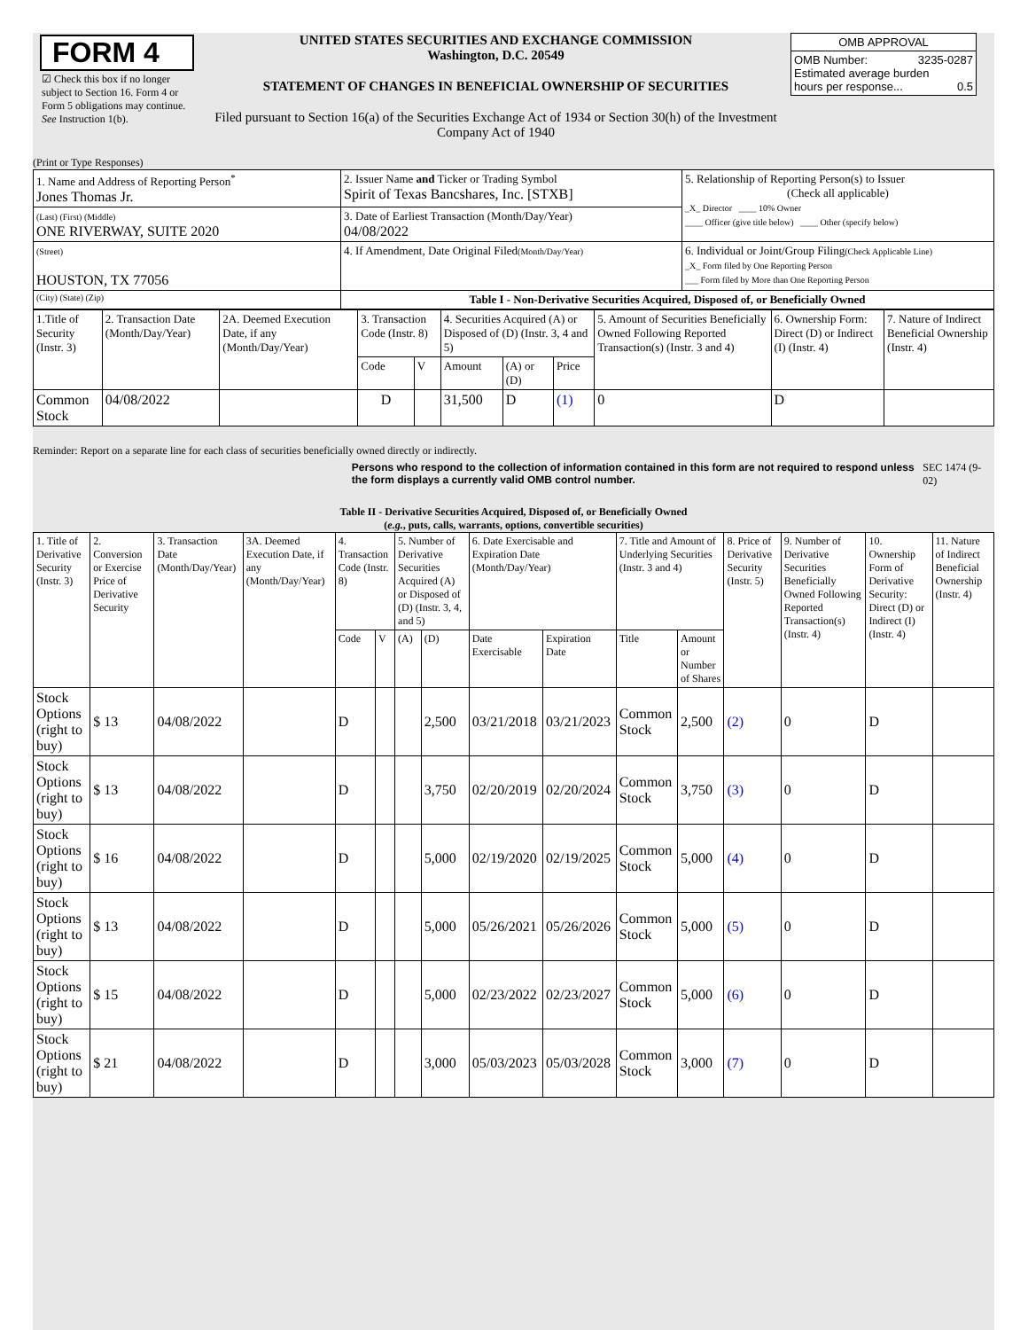FORM 4
☑ Check this box if no longer subject to Section 16. Form 4 or Form 5 obligations may continue. See Instruction 1(b).
UNITED STATES SECURITIES AND EXCHANGE COMMISSION
Washington, D.C. 20549
STATEMENT OF CHANGES IN BENEFICIAL OWNERSHIP OF SECURITIES
Filed pursuant to Section 16(a) of the Securities Exchange Act of 1934 or Section 30(h) of the Investment Company Act of 1940
| OMB APPROVAL |
| OMB Number: 3235-0287 Estimated average burden hours per response... 0.5 |
(Print or Type Responses)
| 1. Name and Address of Reporting Person<sup>*</sup> Jones Thomas Jr. | 2. Issuer Name and Ticker or Trading Symbol Spirit of Texas Bancshares, Inc. [STXB] | 5. Relationship of Reporting Person(s) to Issuer (Check all applicable) _X_ Director ____ 10% Owner ____ Officer (give title below) ____ Other (specify below) |
| (Last) (First) (Middle) ONE RIVERWAY, SUITE 2020 | 3. Date of Earliest Transaction (Month/Day/Year) 04/08/2022 | |
| (Street) HOUSTON, TX 77056 | 4. If Amendment, Date Original Filed (Month/Day/Year) | 6. Individual or Joint/Group Filing (Check Applicable Line) _X_ Form filed by One Reporting Person ___ Form filed by More than One Reporting Person |
| (City) (State) (Zip) | Table I - Non-Derivative Securities Acquired, Disposed of, or Beneficially Owned | |
| 1.Title of Security (Instr. 3) | 2. Transaction Date (Month/Day/Year) | 2A. Deemed Execution Date, if any (Month/Day/Year) | 3. Transaction Code (Instr. 8) | | 4. Securities Acquired (A) or Disposed of (D) (Instr. 3, 4 and 5) | | | 5. Amount of Securities Beneficially Owned Following Reported Transaction(s) (Instr. 3 and 4) | 6. Ownership Form: Direct (D) or Indirect (I) (Instr. 4) | 7. Nature of Indirect Beneficial Ownership (Instr. 4) |
| | | | Code | V | Amount | (A) or (D) | Price | | | |
| Common Stock | 04/08/2022 | | D | | 31,500 | D | (1) | 0 | D | |
Reminder: Report on a separate line for each class of securities beneficially owned directly or indirectly.
Persons who respond to the collection of information contained in this form are not required to respond unless the form displays a currently valid OMB control number.
SEC 1474 (9-02)
Table II - Derivative Securities Acquired, Disposed of, or Beneficially Owned
(e.g., puts, calls, warrants, options, convertible securities)
| 1. Title of Derivative Security (Instr. 3) | 2. Conversion or Exercise Price of Derivative Security | 3. Transaction Date (Month/Day/Year) | 3A. Deemed Execution Date, if any (Month/Day/Year) | 4. Transaction Code (Instr. 8) | | 5. Number of Derivative Securities Acquired (A) or Disposed of (D) (Instr. 3, 4, and 5) | | 6. Date Exercisable and Expiration Date (Month/Day/Year) | | 7. Title and Amount of Underlying Securities (Instr. 3 and 4) | | 8. Price of Derivative Security (Instr. 5) | 9. Number of Derivative Securities Beneficially Owned Following Reported Transaction(s) (Instr. 4) | 10. Ownership Form of Derivative Security: Direct (D) or Indirect (I) (Instr. 4) | 11. Nature of Indirect Beneficial Ownership (Instr. 4) |
| | | | | Code | V | (A) | (D) | Date Exercisable | Expiration Date | Title | Amount or Number of Shares | | | | |
| Stock Options (right to buy) | $ 13 | 04/08/2022 | | D | | | 2,500 | 03/21/2018 | 03/21/2023 | Common Stock | 2,500 | (2) | 0 | D | |
| Stock Options (right to buy) | $ 13 | 04/08/2022 | | D | | | 3,750 | 02/20/2019 | 02/20/2024 | Common Stock | 3,750 | (3) | 0 | D | |
| Stock Options (right to buy) | $ 16 | 04/08/2022 | | D | | | 5,000 | 02/19/2020 | 02/19/2025 | Common Stock | 5,000 | (4) | 0 | D | |
| Stock Options (right to buy) | $ 13 | 04/08/2022 | | D | | | 5,000 | 05/26/2021 | 05/26/2026 | Common Stock | 5,000 | (5) | 0 | D | |
| Stock Options (right to buy) | $ 15 | 04/08/2022 | | D | | | 5,000 | 02/23/2022 | 02/23/2027 | Common Stock | 5,000 | (6) | 0 | D | |
| Stock Options (right to buy) | $ 21 | 04/08/2022 | | D | | | 3,000 | 05/03/2023 | 05/03/2028 | Common Stock | 3,000 | (7) | 0 | D | |